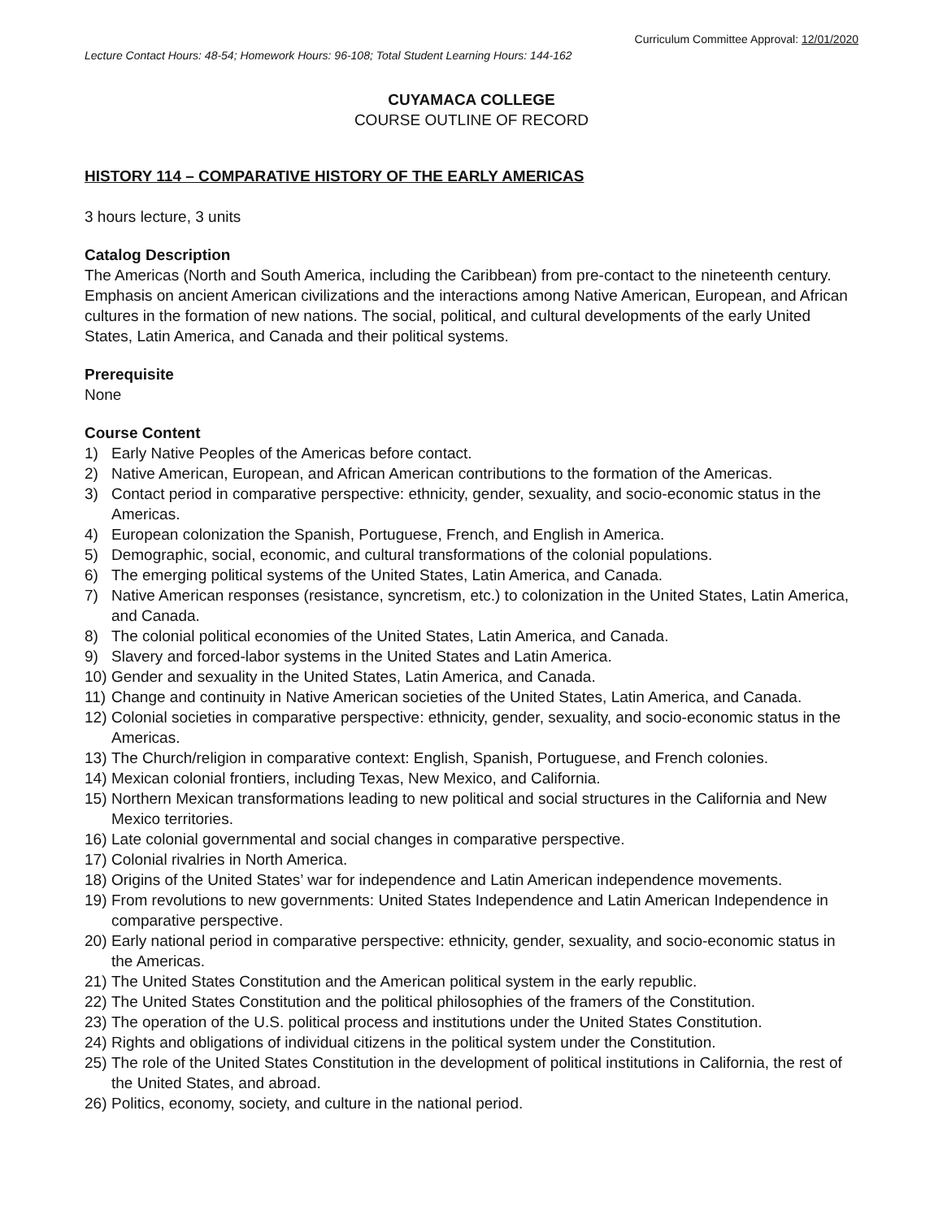Curriculum Committee Approval: 12/01/2020
Lecture Contact Hours: 48-54; Homework Hours: 96-108; Total Student Learning Hours: 144-162
CUYAMACA COLLEGE
COURSE OUTLINE OF RECORD
HISTORY 114 – COMPARATIVE HISTORY OF THE EARLY AMERICAS
3 hours lecture, 3 units
Catalog Description
The Americas (North and South America, including the Caribbean) from pre-contact to the nineteenth century. Emphasis on ancient American civilizations and the interactions among Native American, European, and African cultures in the formation of new nations. The social, political, and cultural developments of the early United States, Latin America, and Canada and their political systems.
Prerequisite
None
Course Content
1) Early Native Peoples of the Americas before contact.
2) Native American, European, and African American contributions to the formation of the Americas.
3) Contact period in comparative perspective: ethnicity, gender, sexuality, and socio-economic status in the Americas.
4) European colonization the Spanish, Portuguese, French, and English in America.
5) Demographic, social, economic, and cultural transformations of the colonial populations.
6) The emerging political systems of the United States, Latin America, and Canada.
7) Native American responses (resistance, syncretism, etc.) to colonization in the United States, Latin America, and Canada.
8) The colonial political economies of the United States, Latin America, and Canada.
9) Slavery and forced-labor systems in the United States and Latin America.
10) Gender and sexuality in the United States, Latin America, and Canada.
11) Change and continuity in Native American societies of the United States, Latin America, and Canada.
12) Colonial societies in comparative perspective: ethnicity, gender, sexuality, and socio-economic status in the Americas.
13) The Church/religion in comparative context: English, Spanish, Portuguese, and French colonies.
14) Mexican colonial frontiers, including Texas, New Mexico, and California.
15) Northern Mexican transformations leading to new political and social structures in the California and New Mexico territories.
16) Late colonial governmental and social changes in comparative perspective.
17) Colonial rivalries in North America.
18) Origins of the United States’ war for independence and Latin American independence movements.
19) From revolutions to new governments: United States Independence and Latin American Independence in comparative perspective.
20) Early national period in comparative perspective: ethnicity, gender, sexuality, and socio-economic status in the Americas.
21) The United States Constitution and the American political system in the early republic.
22) The United States Constitution and the political philosophies of the framers of the Constitution.
23) The operation of the U.S. political process and institutions under the United States Constitution.
24) Rights and obligations of individual citizens in the political system under the Constitution.
25) The role of the United States Constitution in the development of political institutions in California, the rest of the United States, and abroad.
26) Politics, economy, society, and culture in the national period.